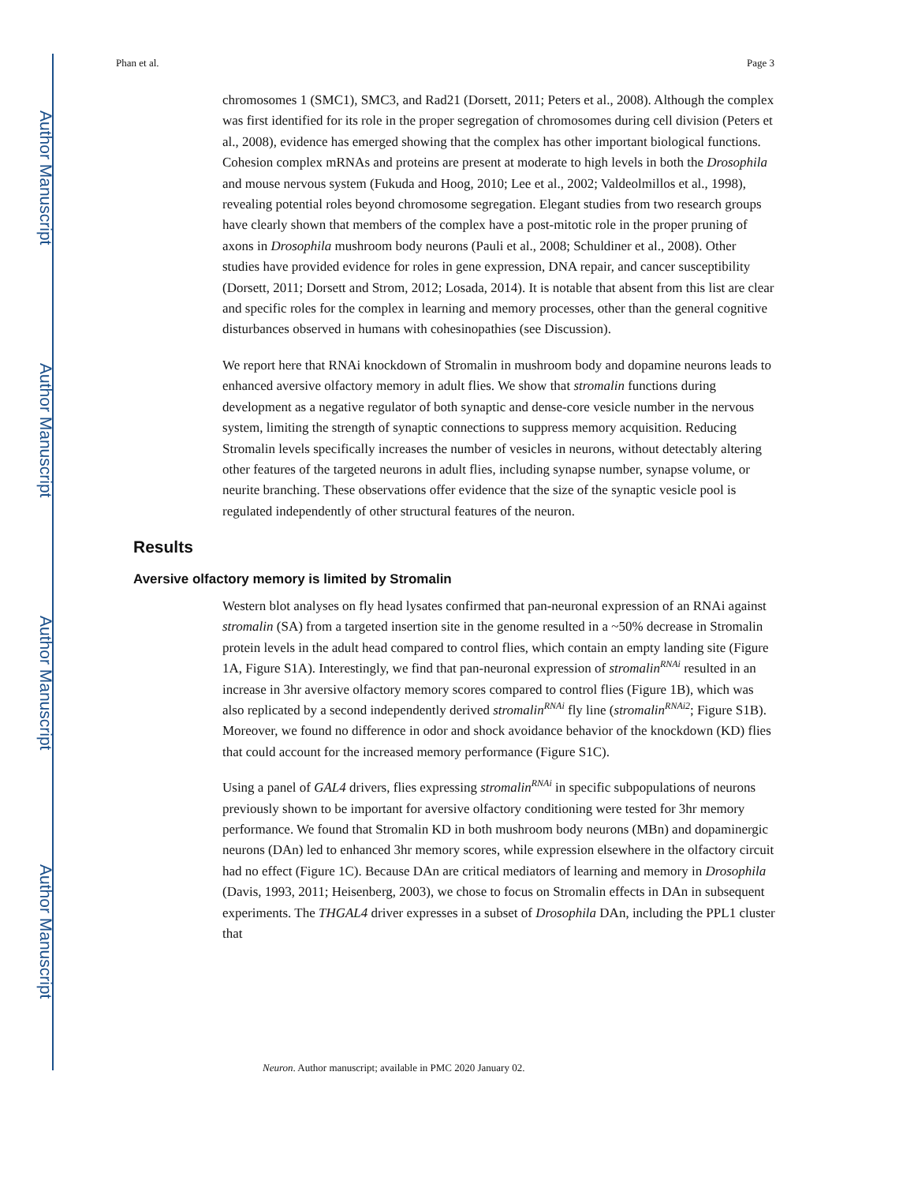Author Manuscript
Author Manuscript
Author Manuscript
Author Manuscript
Phan et al. Page 3
chromosomes 1 (SMC1), SMC3, and Rad21 (Dorsett, 2011; Peters et al., 2008). Although the complex was first identified for its role in the proper segregation of chromosomes during cell division (Peters et al., 2008), evidence has emerged showing that the complex has other important biological functions. Cohesion complex mRNAs and proteins are present at moderate to high levels in both the Drosophila and mouse nervous system (Fukuda and Hoog, 2010; Lee et al., 2002; Valdeolmillos et al., 1998), revealing potential roles beyond chromosome segregation. Elegant studies from two research groups have clearly shown that members of the complex have a post-mitotic role in the proper pruning of axons in Drosophila mushroom body neurons (Pauli et al., 2008; Schuldiner et al., 2008). Other studies have provided evidence for roles in gene expression, DNA repair, and cancer susceptibility (Dorsett, 2011; Dorsett and Strom, 2012; Losada, 2014). It is notable that absent from this list are clear and specific roles for the complex in learning and memory processes, other than the general cognitive disturbances observed in humans with cohesinopathies (see Discussion).
We report here that RNAi knockdown of Stromalin in mushroom body and dopamine neurons leads to enhanced aversive olfactory memory in adult flies. We show that stromalin functions during development as a negative regulator of both synaptic and dense-core vesicle number in the nervous system, limiting the strength of synaptic connections to suppress memory acquisition. Reducing Stromalin levels specifically increases the number of vesicles in neurons, without detectably altering other features of the targeted neurons in adult flies, including synapse number, synapse volume, or neurite branching. These observations offer evidence that the size of the synaptic vesicle pool is regulated independently of other structural features of the neuron.
Results
Aversive olfactory memory is limited by Stromalin
Western blot analyses on fly head lysates confirmed that pan-neuronal expression of an RNAi against stromalin (SA) from a targeted insertion site in the genome resulted in a ~50% decrease in Stromalin protein levels in the adult head compared to control flies, which contain an empty landing site (Figure 1A, Figure S1A). Interestingly, we find that pan-neuronal expression of stromalin<sup>RNAi</sup> resulted in an increase in 3hr aversive olfactory memory scores compared to control flies (Figure 1B), which was also replicated by a second independently derived stromalin<sup>RNAi</sup> fly line (stromalin<sup>RNAi2</sup>; Figure S1B). Moreover, we found no difference in odor and shock avoidance behavior of the knockdown (KD) flies that could account for the increased memory performance (Figure S1C).
Using a panel of GAL4 drivers, flies expressing stromalin<sup>RNAi</sup> in specific subpopulations of neurons previously shown to be important for aversive olfactory conditioning were tested for 3hr memory performance. We found that Stromalin KD in both mushroom body neurons (MBn) and dopaminergic neurons (DAn) led to enhanced 3hr memory scores, while expression elsewhere in the olfactory circuit had no effect (Figure 1C). Because DAn are critical mediators of learning and memory in Drosophila (Davis, 1993, 2011; Heisenberg, 2003), we chose to focus on Stromalin effects in DAn in subsequent experiments. The THGAL4 driver expresses in a subset of Drosophila DAn, including the PPL1 cluster that
Neuron. Author manuscript; available in PMC 2020 January 02.